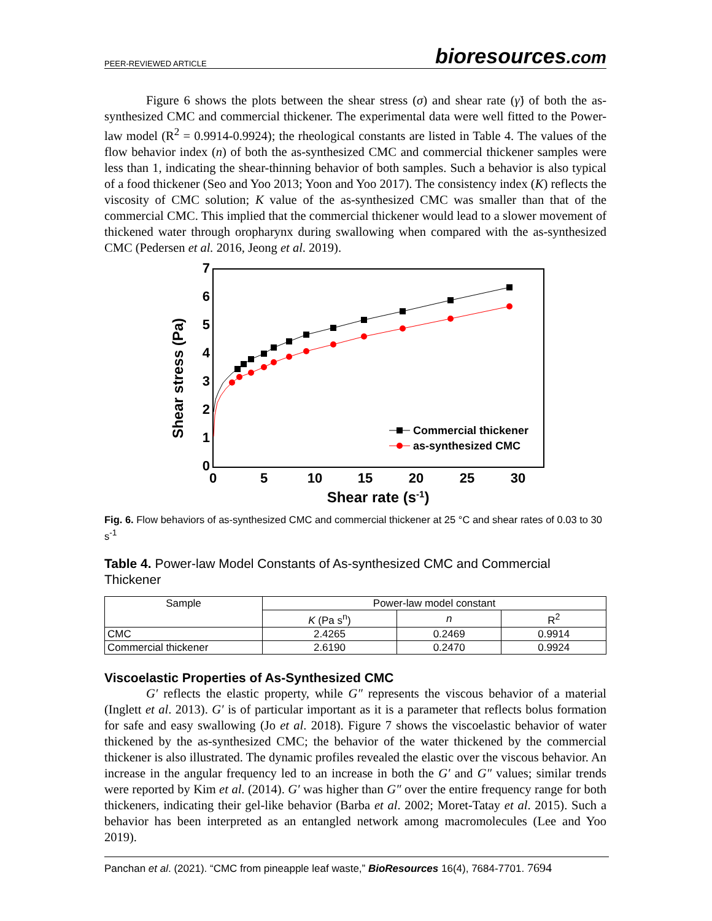PEER-REVIEWED ARTICLE
bioresources.com
Figure 6 shows the plots between the shear stress (σ) and shear rate (γ̇) of both the as-synthesized CMC and commercial thickener. The experimental data were well fitted to the Power-law model (R<sup>2</sup> = 0.9914-0.9924); the rheological constants are listed in Table 4. The values of the flow behavior index (n) of both the as-synthesized CMC and commercial thickener samples were less than 1, indicating the shear-thinning behavior of both samples. Such a behavior is also typical of a food thickener (Seo and Yoo 2013; Yoon and Yoo 2017). The consistency index (K) reflects the viscosity of CMC solution; K value of the as-synthesized CMC was smaller than that of the commercial CMC. This implied that the commercial thickener would lead to a slower movement of thickened water through oropharynx during swallowing when compared with the as-synthesized CMC (Pedersen et al. 2016, Jeong et al. 2019).
0
1
2
3
4
5
6
7
0
5
10
15
20
25
30
Shear rate (s-1)
Shear stress (Pa)
Commercial thickener
as-synthesized CMC
Fig. 6. Flow behaviors of as-synthesized CMC and commercial thickener at 25 °C and shear rates of 0.03 to 30 s<sup>-1</sup>
Table 4. Power-law Model Constants of As-synthesized CMC and Commercial Thickener
| Sample | Power-law model constant | | |
| --- | --- | --- | --- |
| | K (Pa s<sup>n</sup>) | n | R<sup>2</sup> |
| CMC | 2.4265 | 0.2469 | 0.9914 |
| Commercial thickener | 2.6190 | 0.2470 | 0.9924 |
Viscoelastic Properties of As-Synthesized CMC
G′ reflects the elastic property, while G″ represents the viscous behavior of a material (Inglett et al. 2013). G′ is of particular important as it is a parameter that reflects bolus formation for safe and easy swallowing (Jo et al. 2018). Figure 7 shows the viscoelastic behavior of water thickened by the as-synthesized CMC; the behavior of the water thickened by the commercial thickener is also illustrated. The dynamic profiles revealed the elastic over the viscous behavior. An increase in the angular frequency led to an increase in both the G′ and G″ values; similar trends were reported by Kim et al. (2014). G′ was higher than G″ over the entire frequency range for both thickeners, indicating their gel-like behavior (Barba et al. 2002; Moret-Tatay et al. 2015). Such a behavior has been interpreted as an entangled network among macromolecules (Lee and Yoo 2019).
Panchan et al. (2021). “CMC from pineapple leaf waste,” BioResources 16(4), 7684-7701. 7694